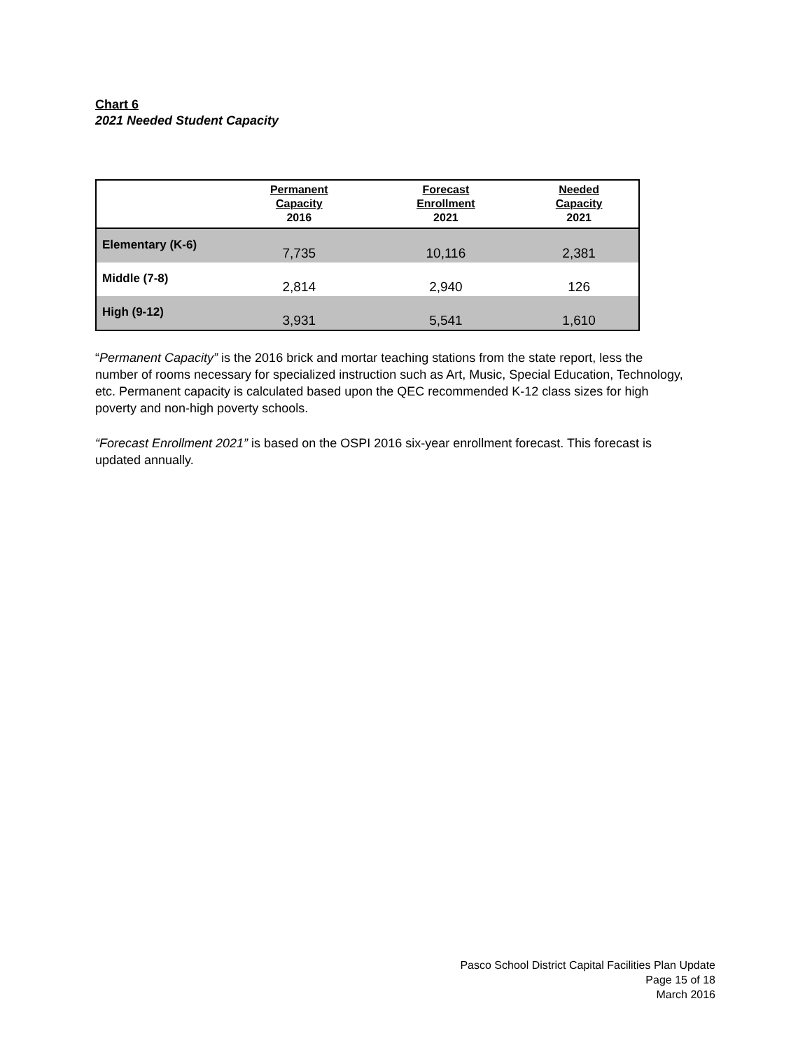Chart 6
2021 Needed Student Capacity
| | Permanent Capacity 2016 | Forecast Enrollment 2021 | Needed Capacity 2021 |
| --- | --- | --- | --- |
| Elementary (K-6) | 7,735 | 10,116 | 2,381 |
| Middle (7-8) | 2,814 | 2,940 | 126 |
| High (9-12) | 3,931 | 5,541 | 1,610 |
“Permanent Capacity” is the 2016 brick and mortar teaching stations from the state report, less the number of rooms necessary for specialized instruction such as Art, Music, Special Education, Technology, etc. Permanent capacity is calculated based upon the QEC recommended K-12 class sizes for high poverty and non-high poverty schools.
“Forecast Enrollment 2021” is based on the OSPI 2016 six-year enrollment forecast. This forecast is updated annually.
Pasco School District Capital Facilities Plan Update
Page 15 of 18
March 2016